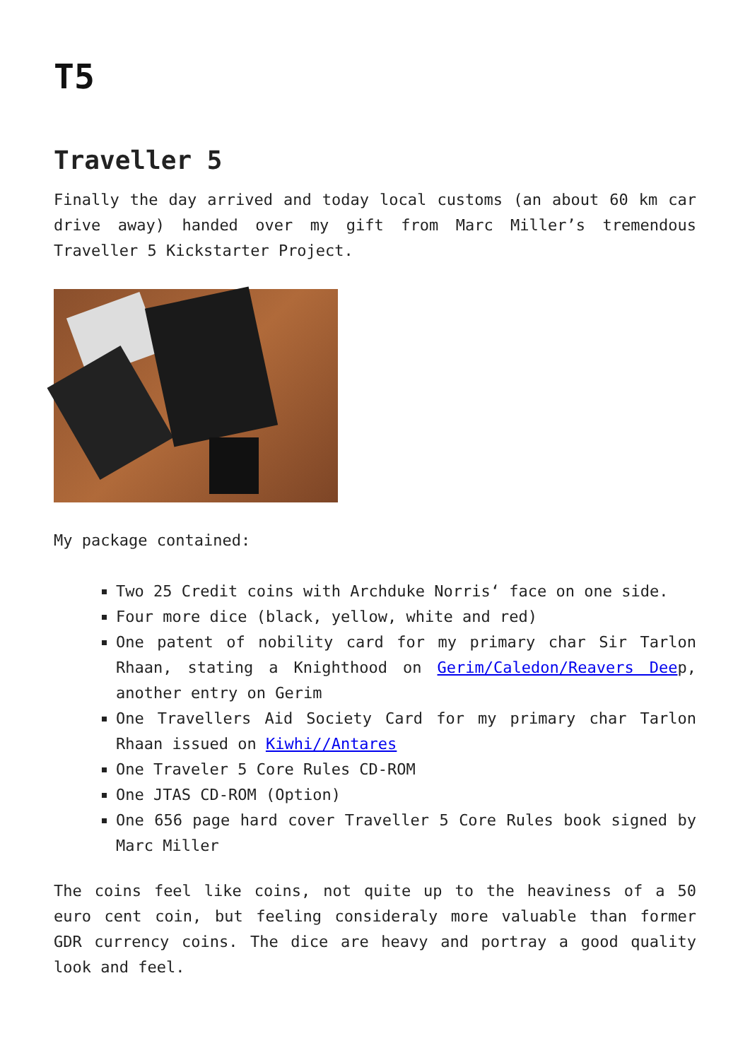T5
Traveller 5
Finally the day arrived and today local customs (an about 60 km car drive away) handed over my gift from Marc Miller’s tremendous Traveller 5 Kickstarter Project.
My package contained:
Two 25 Credit coins with Archduke Norris‘ face on one side.
Four more dice (black, yellow, white and red)
One patent of nobility card for my primary char Sir Tarlon Rhaan, stating a Knighthood on Gerim/Caledon/Reavers Deep, another entry on Gerim
One Travellers Aid Society Card for my primary char Tarlon Rhaan issued on Kiwhi//Antares
One Traveler 5 Core Rules CD-ROM
One JTAS CD-ROM (Option)
One 656 page hard cover Traveller 5 Core Rules book signed by Marc Miller
The coins feel like coins, not quite up to the heaviness of a 50 euro cent coin, but feeling consideraly more valuable than former GDR currency coins. The dice are heavy and portray a good quality look and feel.